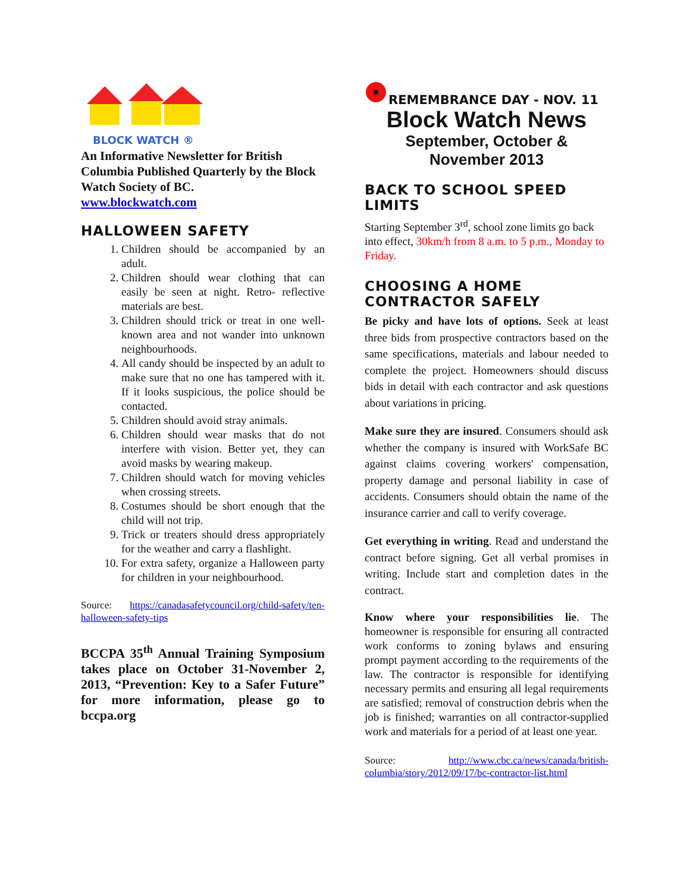BLOCK WATCH ®
An Informative Newsletter for British Columbia Published Quarterly by the Block Watch Society of BC.
www.blockwatch.com
HALLOWEEN SAFETY
1. Children should be accompanied by an adult.
2. Children should wear clothing that can easily be seen at night. Retro- reflective materials are best.
3. Children should trick or treat in one well-known area and not wander into unknown neighbourhoods.
4. All candy should be inspected by an adult to make sure that no one has tampered with it. If it looks suspicious, the police should be contacted.
5. Children should avoid stray animals.
6. Children should wear masks that do not interfere with vision. Better yet, they can avoid masks by wearing makeup.
7. Children should watch for moving vehicles when crossing streets.
8. Costumes should be short enough that the child will not trip.
9. Trick or treaters should dress appropriately for the weather and carry a flashlight.
10. For extra safety, organize a Halloween party for children in your neighbourhood.
Source: https://canadasafetycouncil.org/child-safety/ten-halloween-safety-tips
BCCPA 35<sup>th</sup> Annual Training Symposium takes place on October 31-November 2, 2013, “Prevention: Key to a Safer Future” for more information, please go to bccpa.org
REMEMBRANCE DAY - NOV. 11
Block Watch News
September, October &
November 2013
BACK TO SCHOOL SPEED LIMITS
Starting September 3<sup>rd</sup>, school zone limits go back into effect, 30km/h from 8 a.m. to 5 p.m., Monday to Friday.
CHOOSING A HOME CONTRACTOR SAFELY
Be picky and have lots of options. Seek at least three bids from prospective contractors based on the same specifications, materials and labour needed to complete the project. Homeowners should discuss bids in detail with each contractor and ask questions about variations in pricing.
Make sure they are insured. Consumers should ask whether the company is insured with WorkSafe BC against claims covering workers' compensation, property damage and personal liability in case of accidents. Consumers should obtain the name of the insurance carrier and call to verify coverage.
Get everything in writing. Read and understand the contract before signing. Get all verbal promises in writing. Include start and completion dates in the contract.
Know where your responsibilities lie. The homeowner is responsible for ensuring all contracted work conforms to zoning bylaws and ensuring prompt payment according to the requirements of the law. The contractor is responsible for identifying necessary permits and ensuring all legal requirements are satisfied; removal of construction debris when the job is finished; warranties on all contractor-supplied work and materials for a period of at least one year.
Source: http://www.cbc.ca/news/canada/british-columbia/story/2012/09/17/bc-contractor-list.html